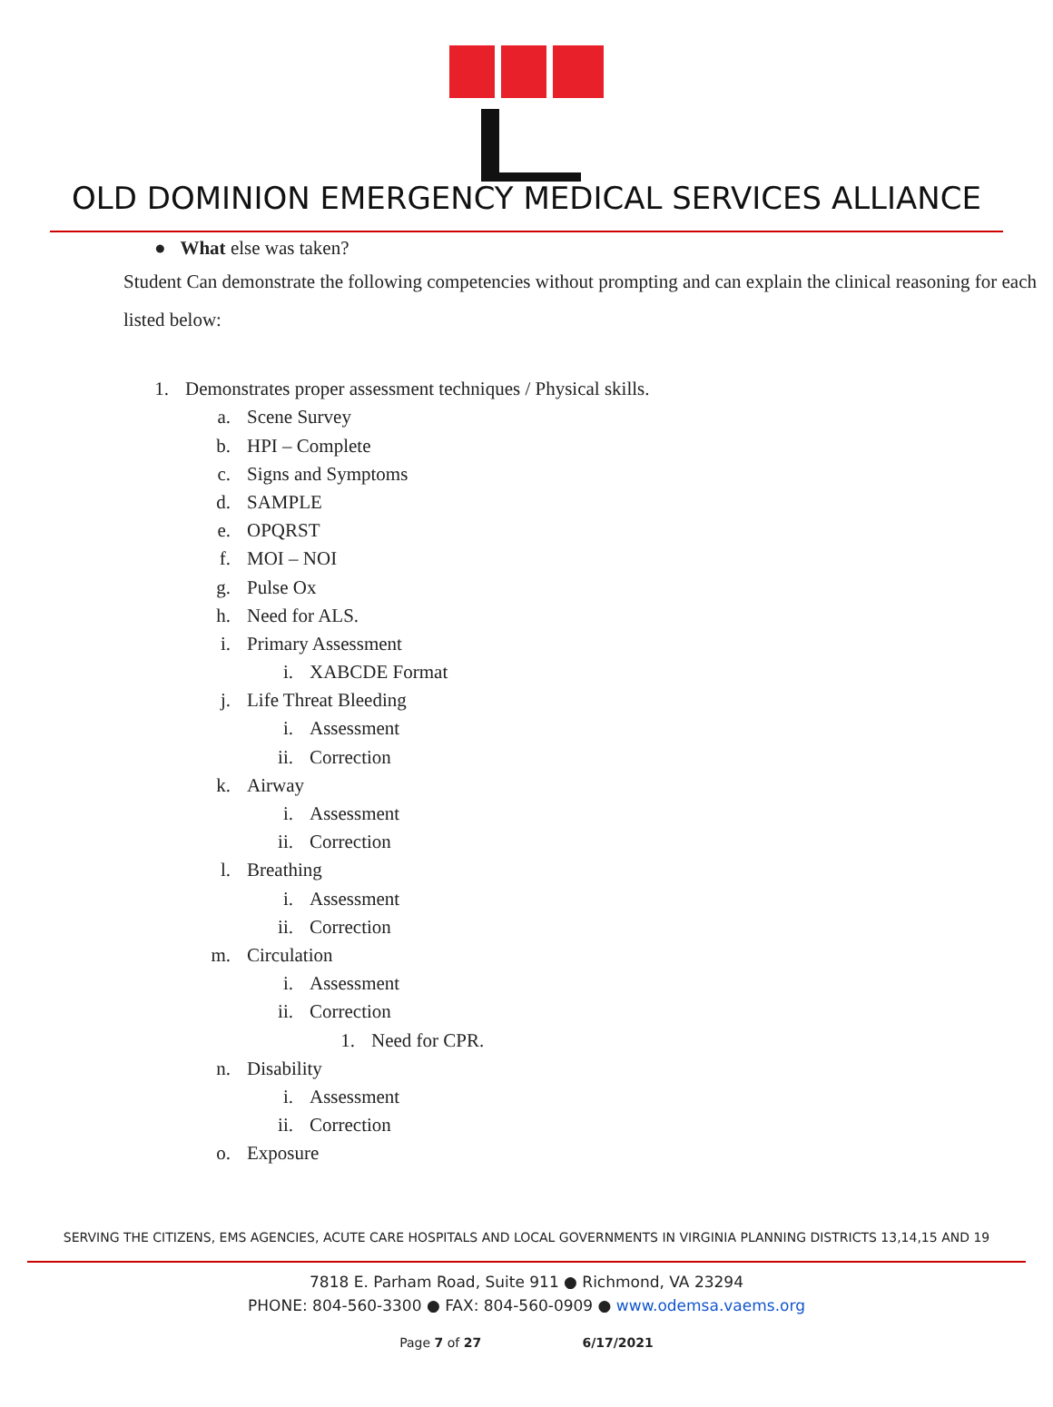OLD DOMINION EMERGENCY MEDICAL SERVICES ALLIANCE
● What else was taken?
Student Can demonstrate the following competencies without prompting and can explain the clinical reasoning for each listed below:
1. Demonstrates proper assessment techniques / Physical skills.
a. Scene Survey
b. HPI – Complete
c. Signs and Symptoms
d. SAMPLE
e. OPQRST
f. MOI – NOI
g. Pulse Ox
h. Need for ALS.
i. Primary Assessment
i. XABCDE Format
j. Life Threat Bleeding
i. Assessment
ii. Correction
k. Airway
i. Assessment
ii. Correction
l. Breathing
i. Assessment
ii. Correction
m. Circulation
i. Assessment
ii. Correction
1. Need for CPR.
n. Disability
i. Assessment
ii. Correction
o. Exposure
SERVING THE CITIZENS, EMS AGENCIES, ACUTE CARE HOSPITALS AND LOCAL GOVERNMENTS IN VIRGINIA PLANNING DISTRICTS 13,14,15 AND 19
7818 E. Parham Road, Suite 911 ● Richmond, VA 23294
PHONE: 804-560-3300 ● FAX: 804-560-0909 ● www.odemsa.vaems.org
Page 7 of 27 6/17/2021